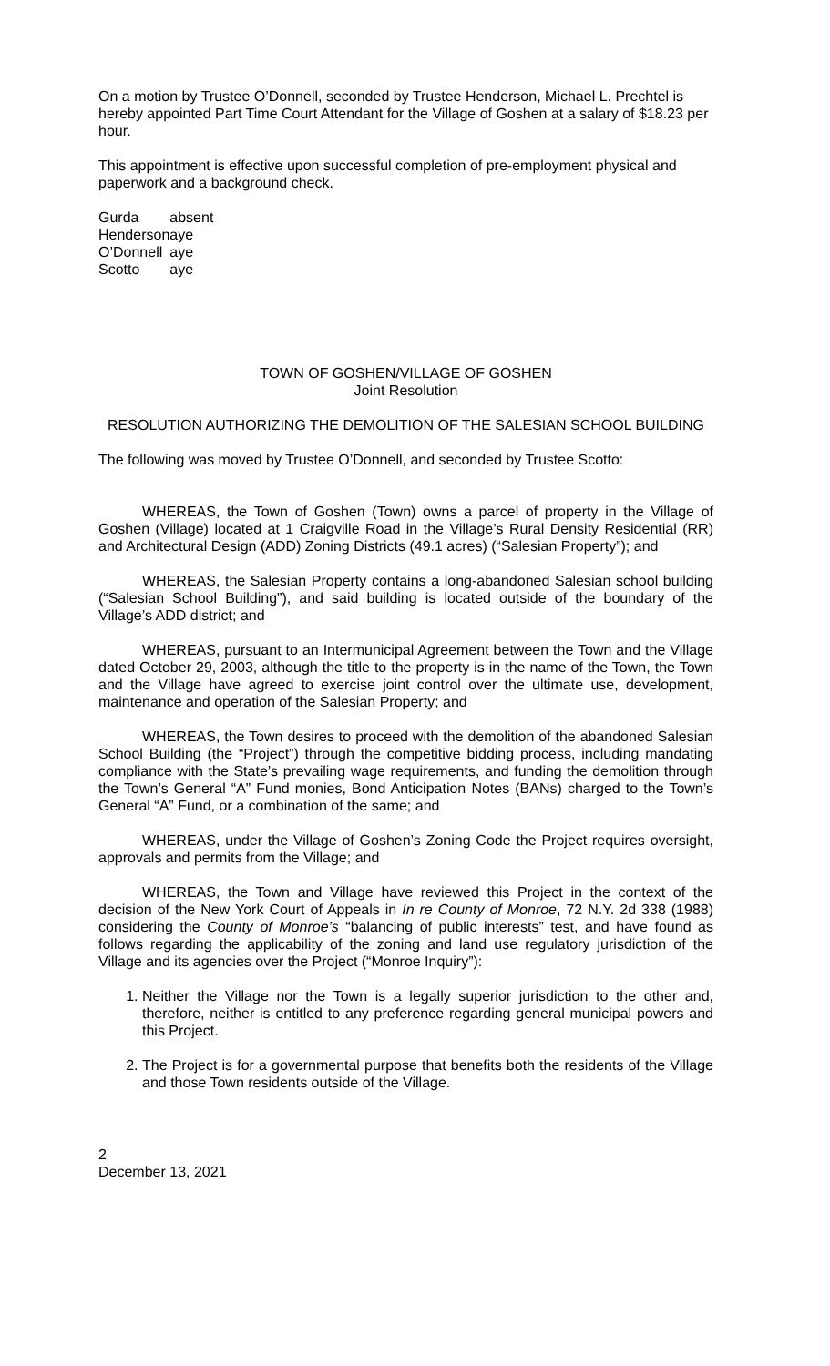On a motion by Trustee O’Donnell, seconded by Trustee Henderson, Michael L. Prechtel is hereby appointed Part Time Court Attendant for the Village of Goshen at a salary of $18.23 per hour.
This appointment is effective upon successful completion of pre-employment physical and paperwork and a background check.
| Gurda | absent |
| Henderson | aye |
| O’Donnell | aye |
| Scotto | aye |
TOWN OF GOSHEN/VILLAGE OF GOSHEN
Joint Resolution
RESOLUTION AUTHORIZING THE DEMOLITION OF THE SALESIAN SCHOOL BUILDING
The following was moved by Trustee O’Donnell, and seconded by Trustee Scotto:
WHEREAS, the Town of Goshen (Town) owns a parcel of property in the Village of Goshen (Village) located at 1 Craigville Road in the Village’s Rural Density Residential (RR) and Architectural Design (ADD) Zoning Districts (49.1 acres) (“Salesian Property”); and
WHEREAS, the Salesian Property contains a long-abandoned Salesian school building (“Salesian School Building”), and said building is located outside of the boundary of the Village’s ADD district; and
WHEREAS, pursuant to an Intermunicipal Agreement between the Town and the Village dated October 29, 2003, although the title to the property is in the name of the Town, the Town and the Village have agreed to exercise joint control over the ultimate use, development, maintenance and operation of the Salesian Property; and
WHEREAS, the Town desires to proceed with the demolition of the abandoned Salesian School Building (the “Project”) through the competitive bidding process, including mandating compliance with the State’s prevailing wage requirements, and funding the demolition through the Town’s General “A” Fund monies, Bond Anticipation Notes (BANs) charged to the Town’s General “A” Fund, or a combination of the same; and
WHEREAS, under the Village of Goshen’s Zoning Code the Project requires oversight, approvals and permits from the Village; and
WHEREAS, the Town and Village have reviewed this Project in the context of the decision of the New York Court of Appeals in In re County of Monroe, 72 N.Y. 2d 338 (1988) considering the County of Monroe’s “balancing of public interests” test, and have found as follows regarding the applicability of the zoning and land use regulatory jurisdiction of the Village and its agencies over the Project (“Monroe Inquiry”):
1. Neither the Village nor the Town is a legally superior jurisdiction to the other and, therefore, neither is entitled to any preference regarding general municipal powers and this Project.
2. The Project is for a governmental purpose that benefits both the residents of the Village and those Town residents outside of the Village.
2
December 13, 2021